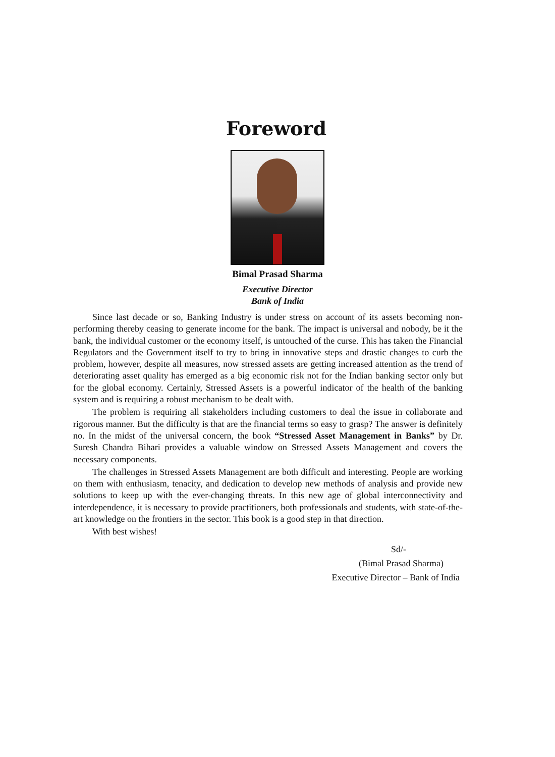Foreword
Bimal Prasad Sharma
Executive Director
Bank of India
Since last decade or so, Banking Industry is under stress on account of its assets becoming non-performing thereby ceasing to generate income for the bank. The impact is universal and nobody, be it the bank, the individual customer or the economy itself, is untouched of the curse. This has taken the Financial Regulators and the Government itself to try to bring in innovative steps and drastic changes to curb the problem, however, despite all measures, now stressed assets are getting increased attention as the trend of deteriorating asset quality has emerged as a big economic risk not for the Indian banking sector only but for the global economy. Certainly, Stressed Assets is a powerful indicator of the health of the banking system and is requiring a robust mechanism to be dealt with.
The problem is requiring all stakeholders including customers to deal the issue in collaborate and rigorous manner. But the difficulty is that are the financial terms so easy to grasp? The answer is definitely no. In the midst of the universal concern, the book “Stressed Asset Management in Banks” by Dr. Suresh Chandra Bihari provides a valuable window on Stressed Assets Management and covers the necessary components.
The challenges in Stressed Assets Management are both difficult and interesting. People are working on them with enthusiasm, tenacity, and dedication to develop new methods of analysis and provide new solutions to keep up with the ever-changing threats. In this new age of global interconnectivity and interdependence, it is necessary to provide practitioners, both professionals and students, with state-of-the-art knowledge on the frontiers in the sector. This book is a good step in that direction.
With best wishes!
Sd/-
(Bimal Prasad Sharma)
Executive Director – Bank of India